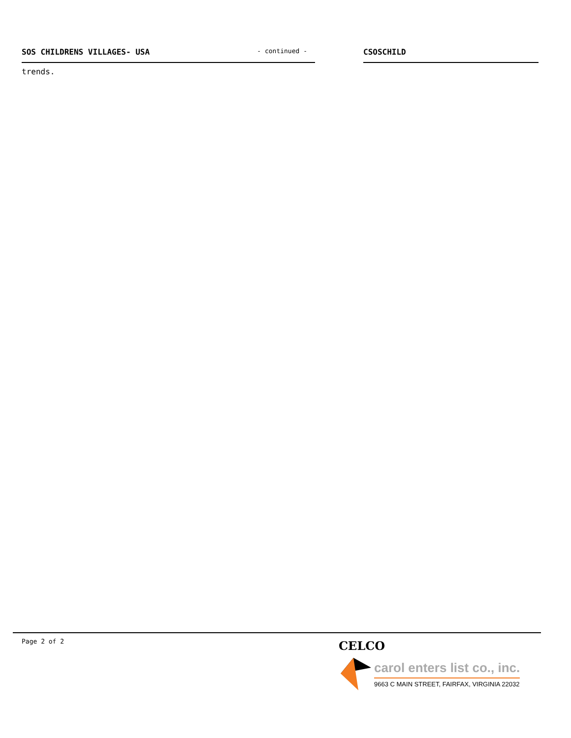SOS CHILDRENS VILLAGES- USA - continued - CSOSCHILD
trends.
Page 2 of 2
CELCO
carol enters list co., inc.
9663 C MAIN STREET, FAIRFAX, VIRGINIA 22032